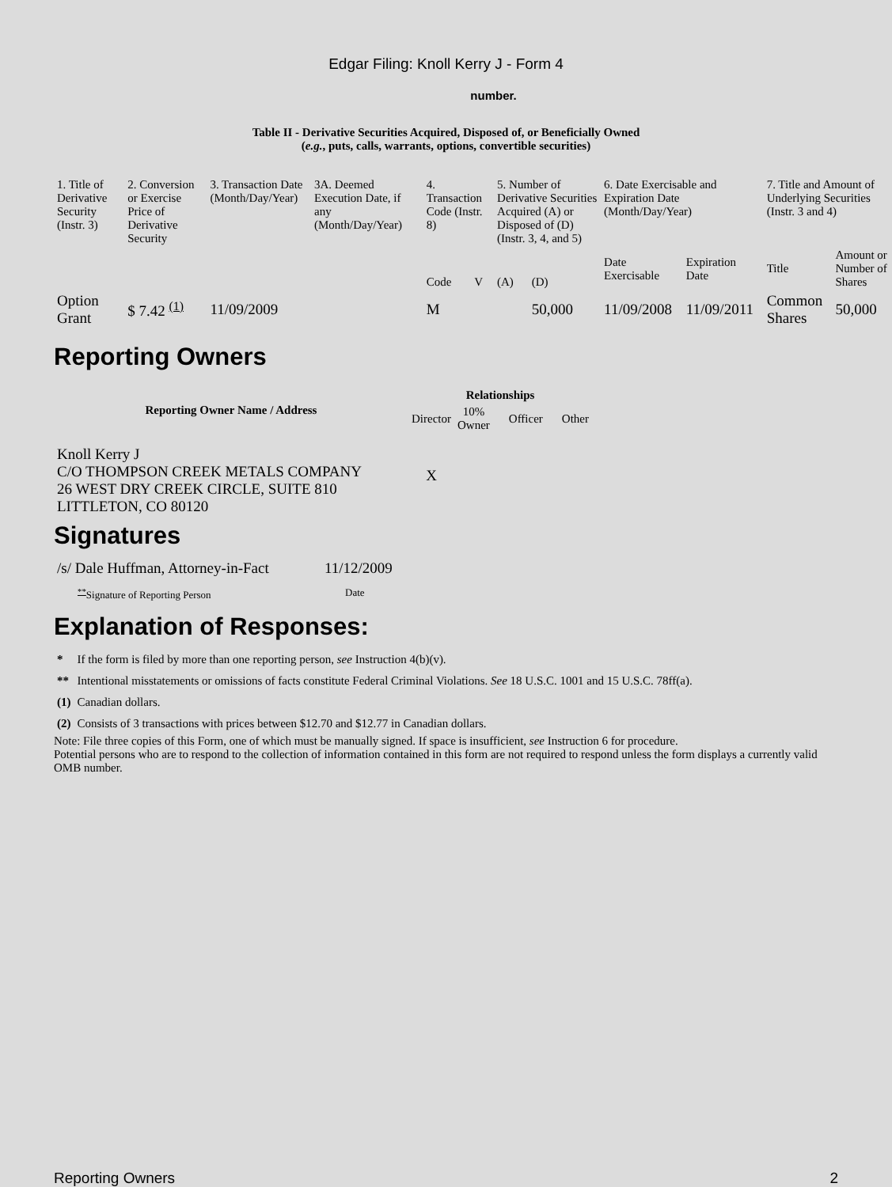Edgar Filing: Knoll Kerry J - Form 4
number.
Table II - Derivative Securities Acquired, Disposed of, or Beneficially Owned
(e.g., puts, calls, warrants, options, convertible securities)
| 1. Title of Derivative Security (Instr. 3) | 2. Conversion or Exercise Price of Derivative Security | 3. Transaction Date (Month/Day/Year) | 3A. Deemed Execution Date, if any (Month/Day/Year) | 4. Transaction Code (Instr. 8) | | 5. Number of Derivative Securities Acquired (A) or Disposed of (D) (Instr. 3, 4, and 5) | | 6. Date Exercisable and Expiration Date (Month/Day/Year) | | 7. Title and Amount of Underlying Securities (Instr. 3 and 4) | |
| --- | --- | --- | --- | --- | --- | --- | --- | --- | --- | --- | --- |
| | | | | Code | V | (A) | (D) | Date Exercisable | Expiration Date | Title | Amount or Number of Shares |
| Option Grant | $ 7.42 <sup>(1)</sup> | 11/09/2009 | | M | | | 50,000 | 11/09/2008 | 11/09/2011 | Common Shares | 50,000 |
Reporting Owners
| Reporting Owner Name / Address | Relationships | | | |
| --- | --- | --- | --- | --- |
| | Director | 10% Owner | Officer | Other |
| Knoll Kerry J C/O THOMPSON CREEK METALS COMPANY 26 WEST DRY CREEK CIRCLE, SUITE 810 LITTLETON, CO 80120 | X | | | |
Signatures
| /s/ Dale Huffman, Attorney-in-Fact | 11/12/2009 |
| <sup>**</sup> Signature of Reporting Person | Date |
Explanation of Responses:
| * | If the form is filed by more than one reporting person, see Instruction 4(b)(v). |
| ** | Intentional misstatements or omissions of facts constitute Federal Criminal Violations. See 18 U.S.C. 1001 and 15 U.S.C. 78ff(a). |
| (1) | Canadian dollars. |
| (2) | Consists of 3 transactions with prices between $12.70 and $12.77 in Canadian dollars. |
Note: File three copies of this Form, one of which must be manually signed. If space is insufficient, see Instruction 6 for procedure.
Potential persons who are to respond to the collection of information contained in this form are not required to respond unless the form displays a currently valid OMB number.
Reporting Owners 2